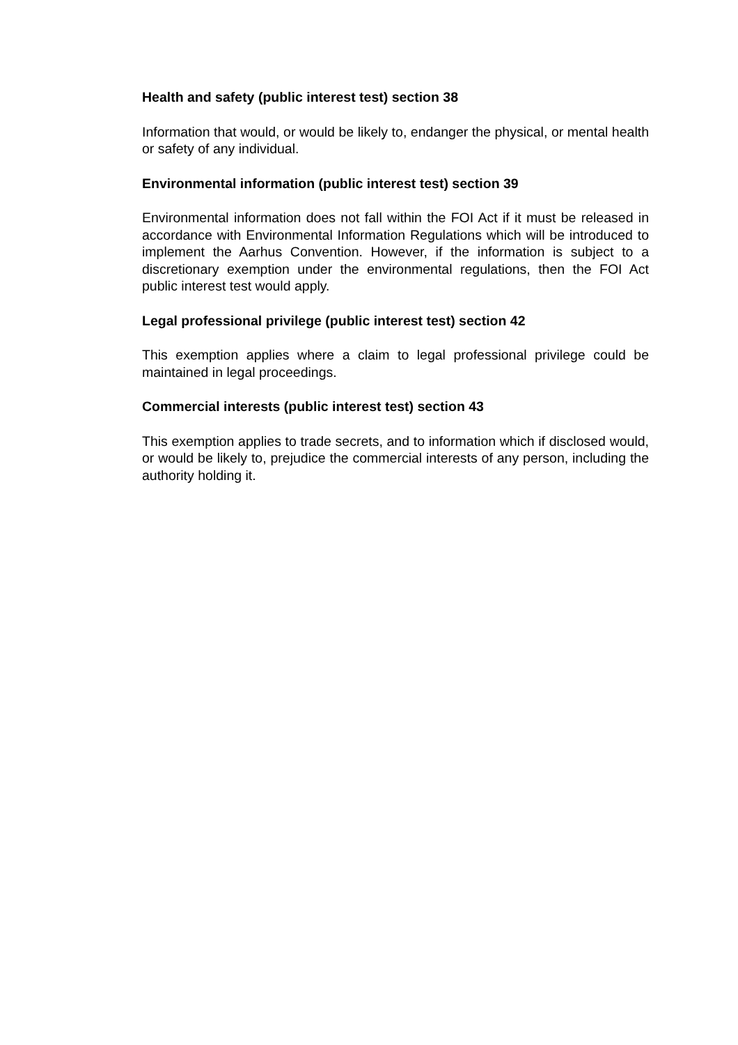Health and safety (public interest test) section 38
Information that would, or would be likely to, endanger the physical, or mental health or safety of any individual.
Environmental information (public interest test) section 39
Environmental information does not fall within the FOI Act if it must be released in accordance with Environmental Information Regulations which will be introduced to implement the Aarhus Convention. However, if the information is subject to a discretionary exemption under the environmental regulations, then the FOI Act public interest test would apply.
Legal professional privilege (public interest test) section 42
This exemption applies where a claim to legal professional privilege could be maintained in legal proceedings.
Commercial interests (public interest test) section 43
This exemption applies to trade secrets, and to information which if disclosed would, or would be likely to, prejudice the commercial interests of any person, including the authority holding it.